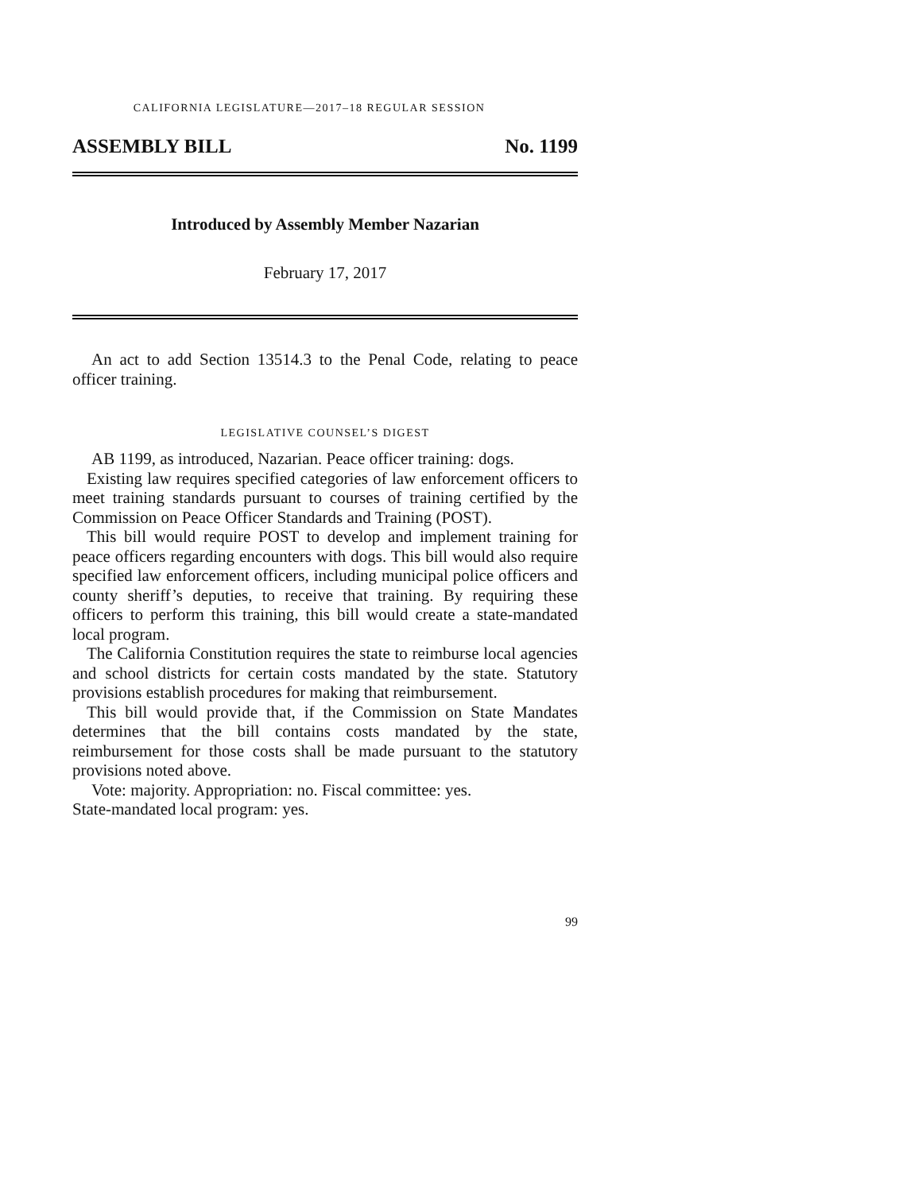CALIFORNIA LEGISLATURE—2017–18 REGULAR SESSION
ASSEMBLY BILL No. 1199
Introduced by Assembly Member Nazarian
February 17, 2017
An act to add Section 13514.3 to the Penal Code, relating to peace officer training.
LEGISLATIVE COUNSEL’S DIGEST
AB 1199, as introduced, Nazarian. Peace officer training: dogs.
Existing law requires specified categories of law enforcement officers to meet training standards pursuant to courses of training certified by the Commission on Peace Officer Standards and Training (POST).
This bill would require POST to develop and implement training for peace officers regarding encounters with dogs. This bill would also require specified law enforcement officers, including municipal police officers and county sheriff’s deputies, to receive that training. By requiring these officers to perform this training, this bill would create a state-mandated local program.
The California Constitution requires the state to reimburse local agencies and school districts for certain costs mandated by the state. Statutory provisions establish procedures for making that reimbursement.
This bill would provide that, if the Commission on State Mandates determines that the bill contains costs mandated by the state, reimbursement for those costs shall be made pursuant to the statutory provisions noted above.
Vote: majority. Appropriation: no. Fiscal committee: yes.
State-mandated local program: yes.
99